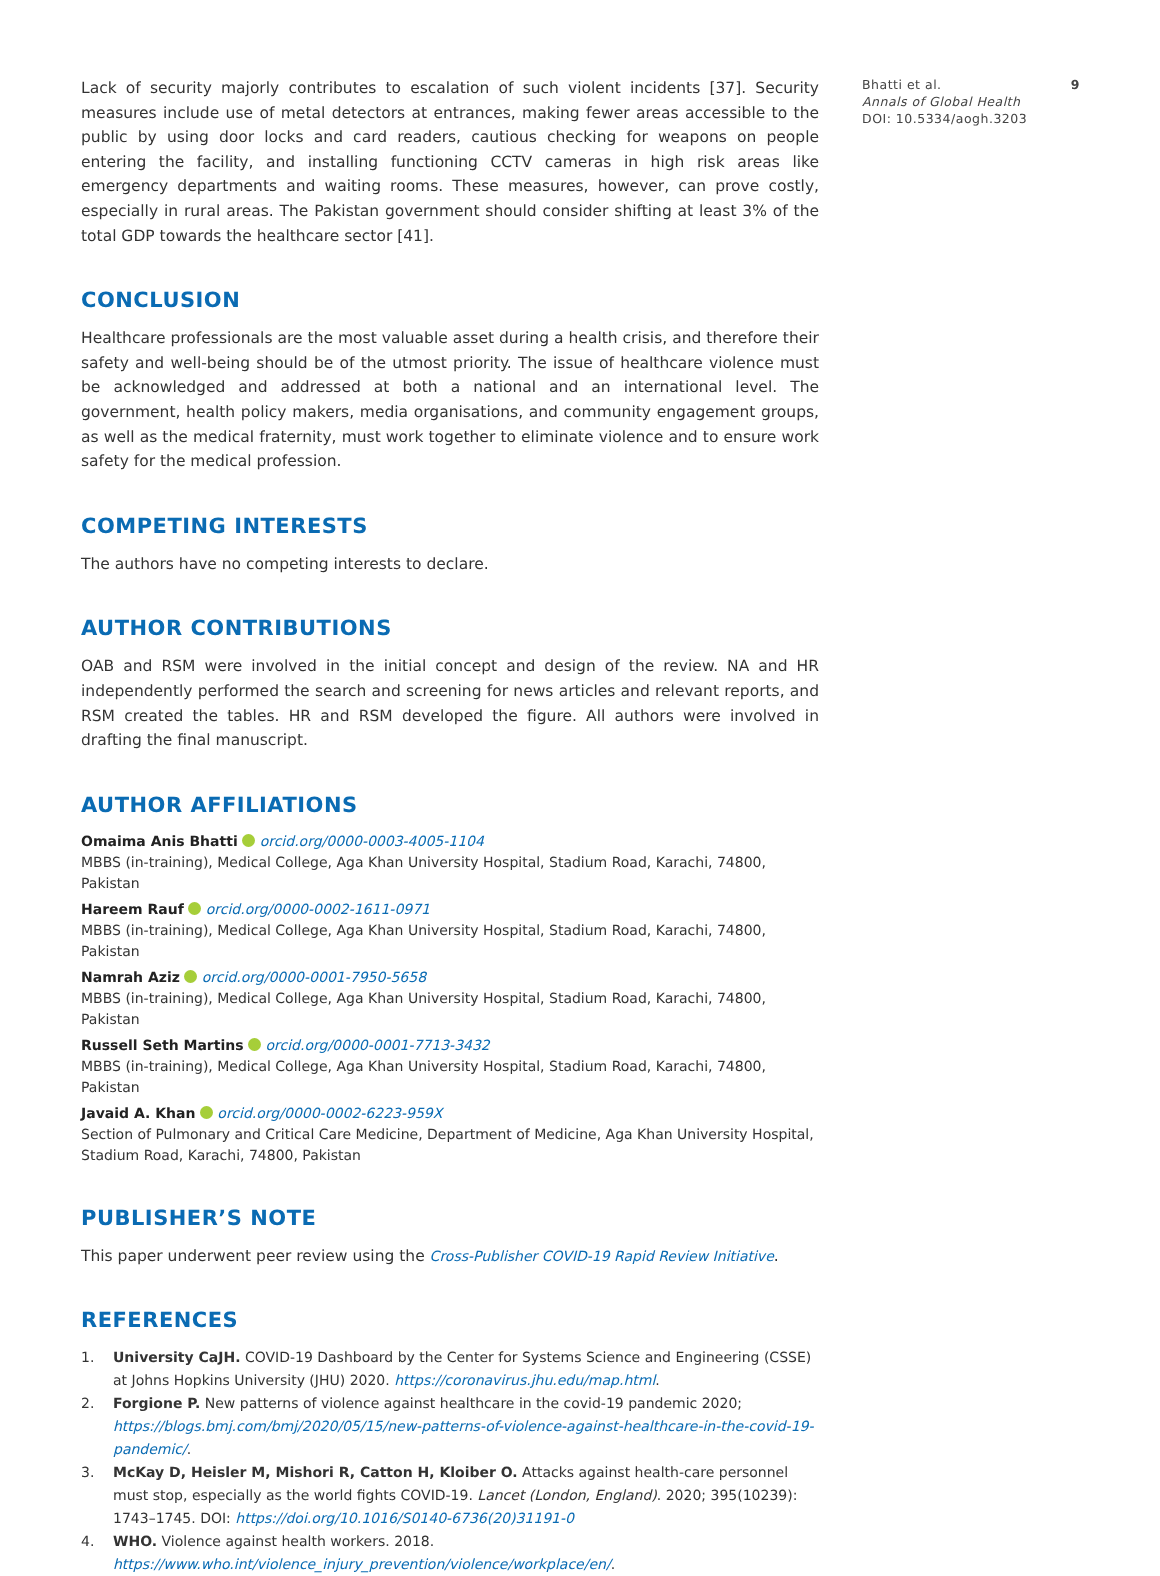Lack of security majorly contributes to escalation of such violent incidents [37]. Security measures include use of metal detectors at entrances, making fewer areas accessible to the public by using door locks and card readers, cautious checking for weapons on people entering the facility, and installing functioning CCTV cameras in high risk areas like emergency departments and waiting rooms. These measures, however, can prove costly, especially in rural areas. The Pakistan government should consider shifting at least 3% of the total GDP towards the healthcare sector [41].
CONCLUSION
Healthcare professionals are the most valuable asset during a health crisis, and therefore their safety and well-being should be of the utmost priority. The issue of healthcare violence must be acknowledged and addressed at both a national and an international level. The government, health policy makers, media organisations, and community engagement groups, as well as the medical fraternity, must work together to eliminate violence and to ensure work safety for the medical profession.
COMPETING INTERESTS
The authors have no competing interests to declare.
AUTHOR CONTRIBUTIONS
OAB and RSM were involved in the initial concept and design of the review. NA and HR independently performed the search and screening for news articles and relevant reports, and RSM created the tables. HR and RSM developed the figure. All authors were involved in drafting the final manuscript.
AUTHOR AFFILIATIONS
Omaima Anis Bhatti orcid.org/0000-0003-4005-1104
MBBS (in-training), Medical College, Aga Khan University Hospital, Stadium Road, Karachi, 74800, Pakistan
Hareem Rauf orcid.org/0000-0002-1611-0971
MBBS (in-training), Medical College, Aga Khan University Hospital, Stadium Road, Karachi, 74800, Pakistan
Namrah Aziz orcid.org/0000-0001-7950-5658
MBBS (in-training), Medical College, Aga Khan University Hospital, Stadium Road, Karachi, 74800, Pakistan
Russell Seth Martins orcid.org/0000-0001-7713-3432
MBBS (in-training), Medical College, Aga Khan University Hospital, Stadium Road, Karachi, 74800, Pakistan
Javaid A. Khan orcid.org/0000-0002-6223-959X
Section of Pulmonary and Critical Care Medicine, Department of Medicine, Aga Khan University Hospital, Stadium Road, Karachi, 74800, Pakistan
PUBLISHER’S NOTE
This paper underwent peer review using the Cross-Publisher COVID-19 Rapid Review Initiative.
REFERENCES
1. University CaJH. COVID-19 Dashboard by the Center for Systems Science and Engineering (CSSE) at Johns Hopkins University (JHU) 2020. https://coronavirus.jhu.edu/map.html.
2. Forgione P. New patterns of violence against healthcare in the covid-19 pandemic 2020; https://blogs.bmj.com/bmj/2020/05/15/new-patterns-of-violence-against-healthcare-in-the-covid-19-pandemic/.
3. McKay D, Heisler M, Mishori R, Catton H, Kloiber O. Attacks against health-care personnel must stop, especially as the world fights COVID-19. Lancet (London, England). 2020; 395(10239): 1743–1745. DOI: https://doi.org/10.1016/S0140-6736(20)31191-0
4. WHO. Violence against health workers. 2018. https://www.who.int/violence_injury_prevention/violence/workplace/en/.
Bhatti et al. 9
Annals of Global Health
DOI: 10.5334/aogh.3203